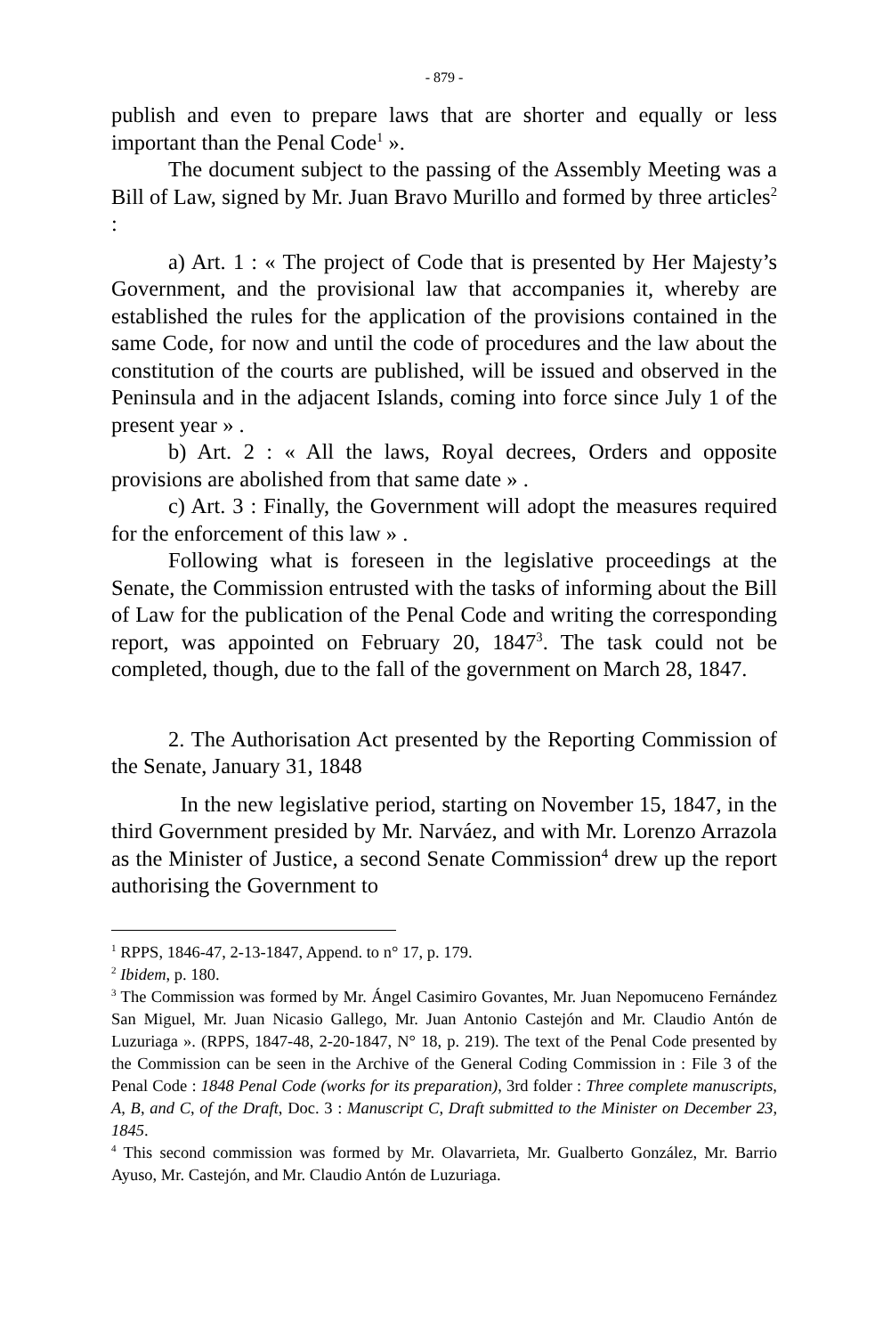- 879 -
publish and even to prepare laws that are shorter and equally or less important than the Penal Code<sup>1</sup> ».
The document subject to the passing of the Assembly Meeting was a Bill of Law, signed by Mr. Juan Bravo Murillo and formed by three articles<sup>2</sup> :
a) Art. 1 : « The project of Code that is presented by Her Majesty’s Government, and the provisional law that accompanies it, whereby are established the rules for the application of the provisions contained in the same Code, for now and until the code of procedures and the law about the constitution of the courts are published, will be issued and observed in the Peninsula and in the adjacent Islands, coming into force since July 1 of the present year » .
b) Art. 2 : « All the laws, Royal decrees, Orders and opposite provisions are abolished from that same date » .
c) Art. 3 : Finally, the Government will adopt the measures required for the enforcement of this law » .
Following what is foreseen in the legislative proceedings at the Senate, the Commission entrusted with the tasks of informing about the Bill of Law for the publication of the Penal Code and writing the corresponding report, was appointed on February 20, 1847<sup>3</sup>. The task could not be completed, though, due to the fall of the government on March 28, 1847.
2. The Authorisation Act presented by the Reporting Commission of the Senate, January 31, 1848
In the new legislative period, starting on November 15, 1847, in the third Government presided by Mr. Narváez, and with Mr. Lorenzo Arrazola as the Minister of Justice, a second Senate Commission<sup>4</sup> drew up the report authorising the Government to
<sup>1</sup> RPPS, 1846-47, 2-13-1847, Append. to n° 17, p. 179.
<sup>2</sup> Ibidem, p. 180.
<sup>3</sup> The Commission was formed by Mr. Ángel Casimiro Govantes, Mr. Juan Nepomuceno Fernández San Miguel, Mr. Juan Nicasio Gallego, Mr. Juan Antonio Castejón and Mr. Claudio Antón de Luzuriaga ». (RPPS, 1847-48, 2-20-1847, N° 18, p. 219). The text of the Penal Code presented by the Commission can be seen in the Archive of the General Coding Commission in : File 3 of the Penal Code : 1848 Penal Code (works for its preparation), 3rd folder : Three complete manuscripts, A, B, and C, of the Draft, Doc. 3 : Manuscript C, Draft submitted to the Minister on December 23, 1845.
<sup>4</sup> This second commission was formed by Mr. Olavarrieta, Mr. Gualberto González, Mr. Barrio Ayuso, Mr. Castejón, and Mr. Claudio Antón de Luzuriaga.